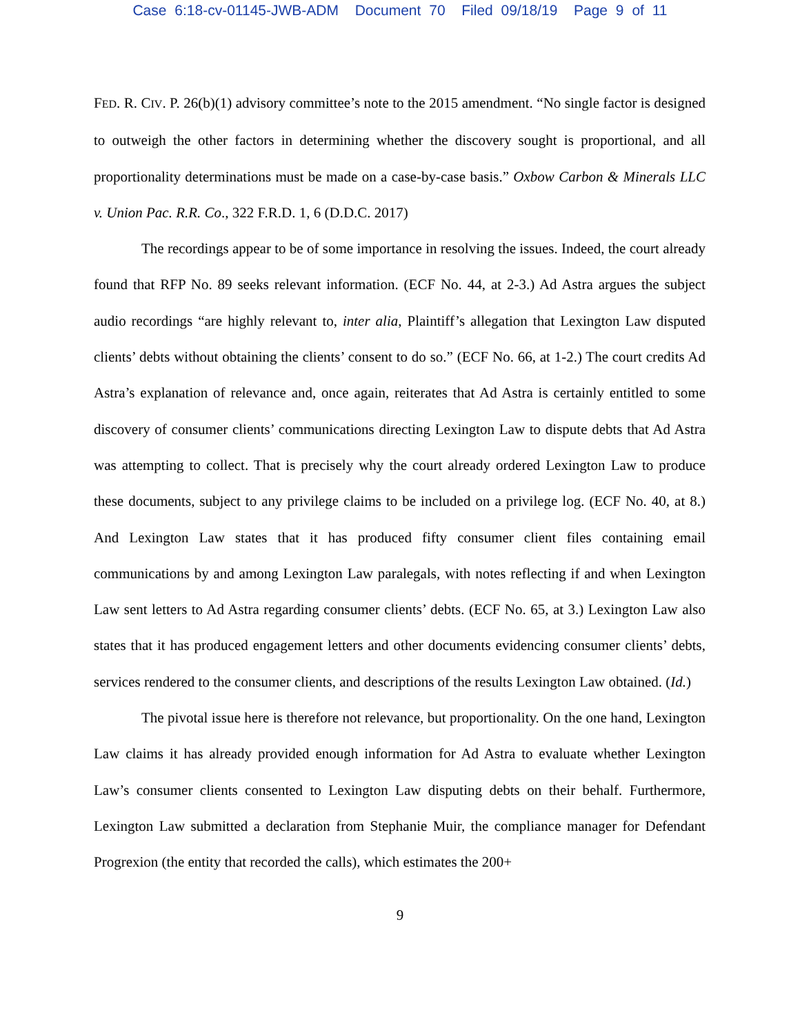Case 6:18-cv-01145-JWB-ADM Document 70 Filed 09/18/19 Page 9 of 11
FED. R. CIV. P. 26(b)(1) advisory committee’s note to the 2015 amendment. “No single factor is designed to outweigh the other factors in determining whether the discovery sought is proportional, and all proportionality determinations must be made on a case-by-case basis.” Oxbow Carbon & Minerals LLC v. Union Pac. R.R. Co., 322 F.R.D. 1, 6 (D.D.C. 2017)
The recordings appear to be of some importance in resolving the issues. Indeed, the court already found that RFP No. 89 seeks relevant information. (ECF No. 44, at 2-3.) Ad Astra argues the subject audio recordings “are highly relevant to, inter alia, Plaintiff’s allegation that Lexington Law disputed clients’ debts without obtaining the clients’ consent to do so.” (ECF No. 66, at 1-2.) The court credits Ad Astra’s explanation of relevance and, once again, reiterates that Ad Astra is certainly entitled to some discovery of consumer clients’ communications directing Lexington Law to dispute debts that Ad Astra was attempting to collect. That is precisely why the court already ordered Lexington Law to produce these documents, subject to any privilege claims to be included on a privilege log. (ECF No. 40, at 8.) And Lexington Law states that it has produced fifty consumer client files containing email communications by and among Lexington Law paralegals, with notes reflecting if and when Lexington Law sent letters to Ad Astra regarding consumer clients’ debts. (ECF No. 65, at 3.) Lexington Law also states that it has produced engagement letters and other documents evidencing consumer clients’ debts, services rendered to the consumer clients, and descriptions of the results Lexington Law obtained. (Id.)
The pivotal issue here is therefore not relevance, but proportionality. On the one hand, Lexington Law claims it has already provided enough information for Ad Astra to evaluate whether Lexington Law’s consumer clients consented to Lexington Law disputing debts on their behalf. Furthermore, Lexington Law submitted a declaration from Stephanie Muir, the compliance manager for Defendant Progrexion (the entity that recorded the calls), which estimates the 200+
9